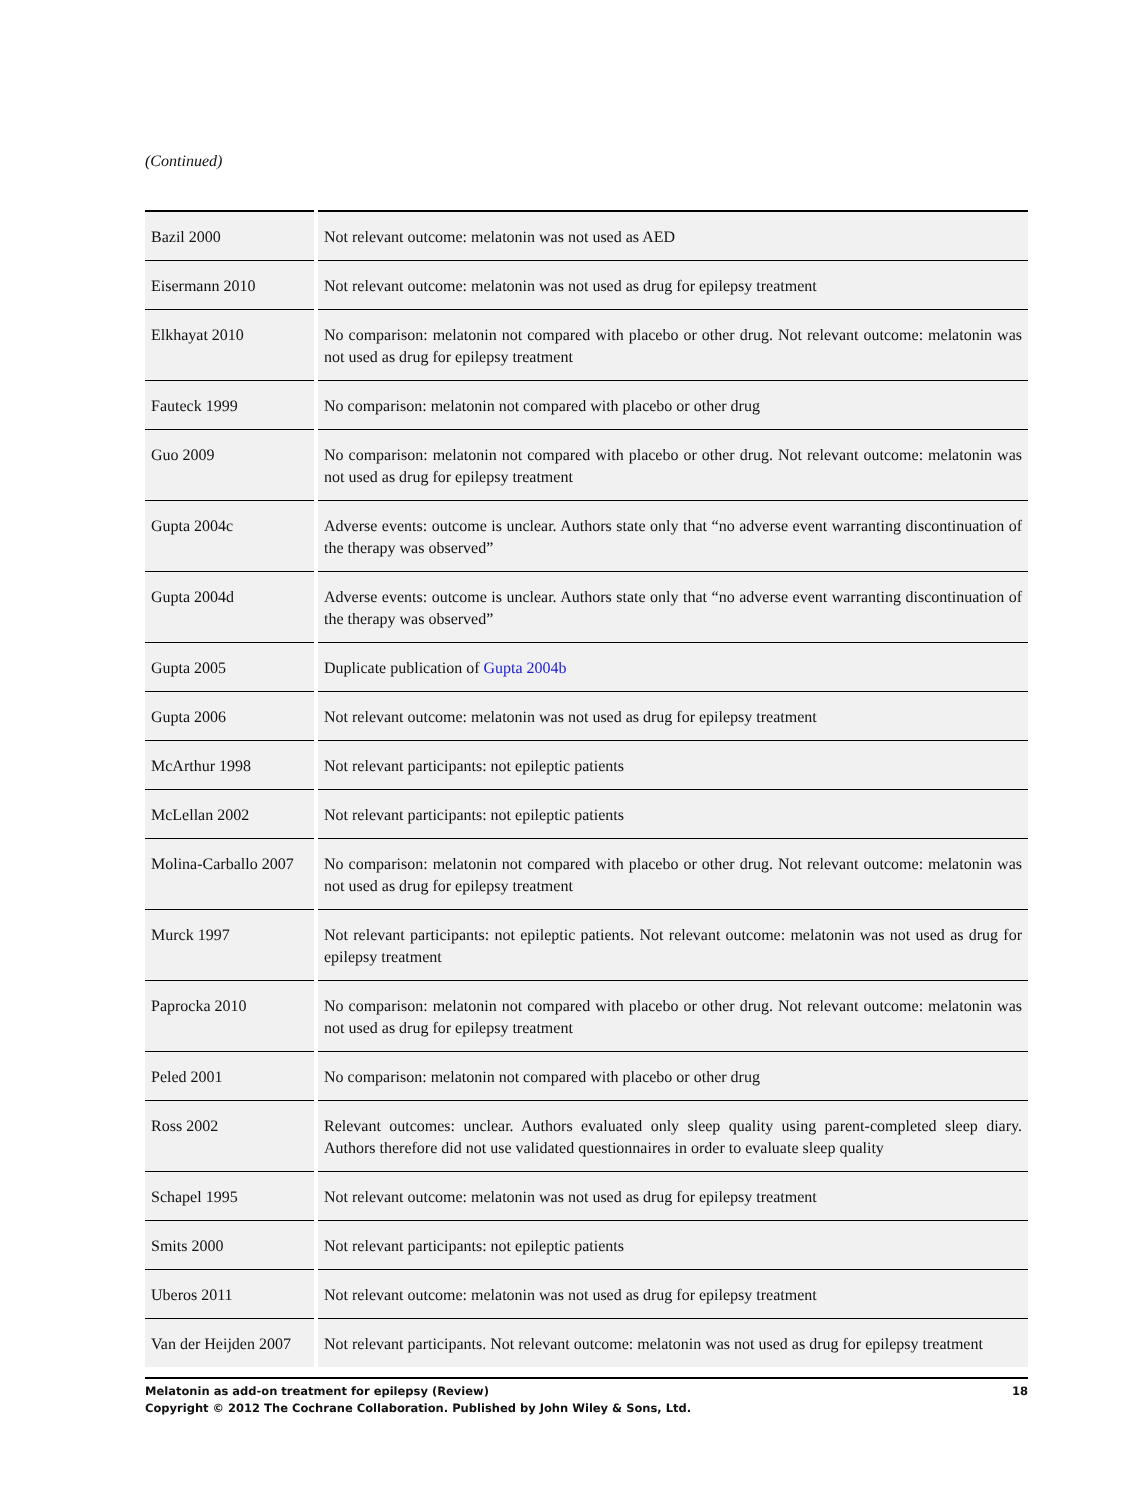(Continued)
| Bazil 2000 | Not relevant outcome: melatonin was not used as AED |
| Eisermann 2010 | Not relevant outcome: melatonin was not used as drug for epilepsy treatment |
| Elkhayat 2010 | No comparison: melatonin not compared with placebo or other drug. Not relevant outcome: melatonin was not used as drug for epilepsy treatment |
| Fauteck 1999 | No comparison: melatonin not compared with placebo or other drug |
| Guo 2009 | No comparison: melatonin not compared with placebo or other drug. Not relevant outcome: melatonin was not used as drug for epilepsy treatment |
| Gupta 2004c | Adverse events: outcome is unclear. Authors state only that “no adverse event warranting discontinuation of the therapy was observed” |
| Gupta 2004d | Adverse events: outcome is unclear. Authors state only that “no adverse event warranting discontinuation of the therapy was observed” |
| Gupta 2005 | Duplicate publication of Gupta 2004b |
| Gupta 2006 | Not relevant outcome: melatonin was not used as drug for epilepsy treatment |
| McArthur 1998 | Not relevant participants: not epileptic patients |
| McLellan 2002 | Not relevant participants: not epileptic patients |
| Molina-Carballo 2007 | No comparison: melatonin not compared with placebo or other drug. Not relevant outcome: melatonin was not used as drug for epilepsy treatment |
| Murck 1997 | Not relevant participants: not epileptic patients. Not relevant outcome: melatonin was not used as drug for epilepsy treatment |
| Paprocka 2010 | No comparison: melatonin not compared with placebo or other drug. Not relevant outcome: melatonin was not used as drug for epilepsy treatment |
| Peled 2001 | No comparison: melatonin not compared with placebo or other drug |
| Ross 2002 | Relevant outcomes: unclear. Authors evaluated only sleep quality using parent-completed sleep diary. Authors therefore did not use validated questionnaires in order to evaluate sleep quality |
| Schapel 1995 | Not relevant outcome: melatonin was not used as drug for epilepsy treatment |
| Smits 2000 | Not relevant participants: not epileptic patients |
| Uberos 2011 | Not relevant outcome: melatonin was not used as drug for epilepsy treatment |
| Van der Heijden 2007 | Not relevant participants. Not relevant outcome: melatonin was not used as drug for epilepsy treatment |
18 Melatonin as add-on treatment for epilepsy (Review)
Copyright © 2012 The Cochrane Collaboration. Published by John Wiley & Sons, Ltd.